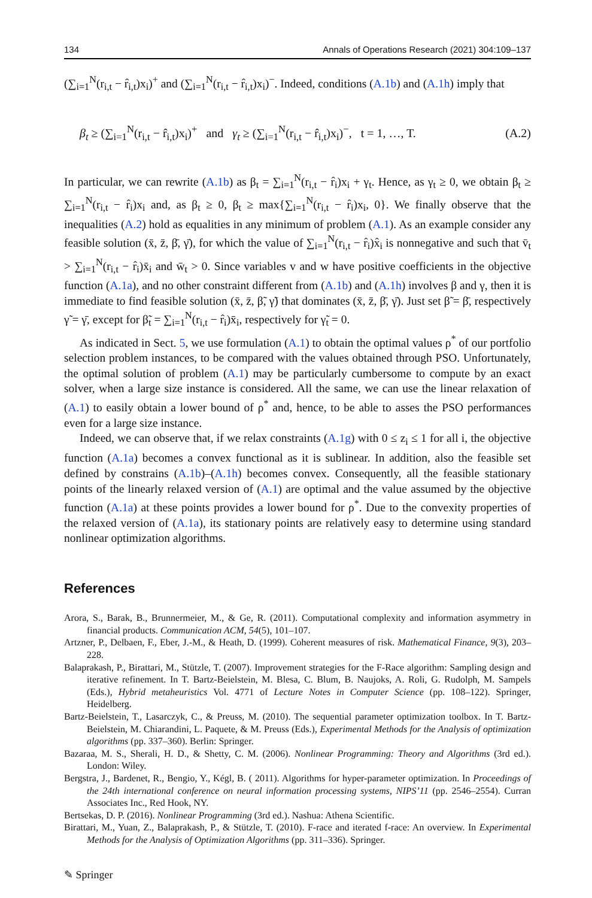134 Annals of Operations Research (2021) 304:109–137
(∑<sub>i=1</sub><sup>N</sup>(r<sub>i,t</sub> − r̂<sub>i,t</sub>)x<sub>i</sub>)<sup>+</sup> and (∑<sub>i=1</sub><sup>N</sup>(r<sub>i,t</sub> − r̂<sub>i,t</sub>)x<sub>i</sub>)<sup>−</sup>. Indeed, conditions (A.1b) and (A.1h) imply that
β<sub>t</sub> ≥ (∑<sub>i=1</sub><sup>N</sup>(r<sub>i,t</sub> − r̂<sub>i,t</sub>)x<sub>i</sub>)<sup>+</sup> and γ<sub>t</sub> ≥ (∑<sub>i=1</sub><sup>N</sup>(r<sub>i,t</sub> − r̂<sub>i,t</sub>)x<sub>i</sub>)<sup>−</sup>, t = 1, …, T. (A.2)
In particular, we can rewrite (A.1b) as β<sub>t</sub> = ∑<sub>i=1</sub><sup>N</sup>(r<sub>i,t</sub> − r̂<sub>i</sub>)x<sub>i</sub> + γ<sub>t</sub>. Hence, as γ<sub>t</sub> ≥ 0, we obtain β<sub>t</sub> ≥ ∑<sub>i=1</sub><sup>N</sup>(r<sub>i,t</sub> − r̂<sub>i</sub>)x<sub>i</sub> and, as β<sub>t</sub> ≥ 0, β<sub>t</sub> ≥ max{∑<sub>i=1</sub><sup>N</sup>(r<sub>i,t</sub> − r̂<sub>i</sub>)x<sub>i</sub>, 0}. We finally observe that the inequalities (A.2) hold as equalities in any minimum of problem (A.1). As an example consider any feasible solution (x̄, z̄, β̄, γ̄), for which the value of ∑<sub>i=1</sub><sup>N</sup>(r<sub>i,t</sub> − r̂<sub>i</sub>)x̂<sub>i</sub> is nonnegative and such that v̄<sub>t</sub> > ∑<sub>i=1</sub><sup>N</sup>(r<sub>i,t</sub> − r̂<sub>i</sub>)x̄<sub>i</sub> and w̄<sub>t</sub> > 0. Since variables v and w have positive coefficients in the objective function (A.1a), and no other constraint different from (A.1b) and (A.1h) involves β and γ, then it is immediate to find feasible solution (x̄, z̄, β̃, γ̃) that dominates (x̄, z̄, β̄, γ̄). Just set β̃ = β̄, respectively γ̃ = γ̄, except for β̃<sub>t</sub> = ∑<sub>i=1</sub><sup>N</sup>(r<sub>i,t</sub> − r̂<sub>i</sub>)x̄<sub>i</sub>, respectively for γ̃<sub>t</sub> = 0.
As indicated in Sect. 5, we use formulation (A.1) to obtain the optimal values ρ<sup>*</sup> of our portfolio selection problem instances, to be compared with the values obtained through PSO. Unfortunately, the optimal solution of problem (A.1) may be particularly cumbersome to compute by an exact solver, when a large size instance is considered. All the same, we can use the linear relaxation of (A.1) to easily obtain a lower bound of ρ<sup>*</sup> and, hence, to be able to asses the PSO performances even for a large size instance.
Indeed, we can observe that, if we relax constraints (A.1g) with 0 ≤ z<sub>i</sub> ≤ 1 for all i, the objective function (A.1a) becomes a convex functional as it is sublinear. In addition, also the feasible set defined by constrains (A.1b)–(A.1h) becomes convex. Consequently, all the feasible stationary points of the linearly relaxed version of (A.1) are optimal and the value assumed by the objective function (A.1a) at these points provides a lower bound for ρ<sup>*</sup>. Due to the convexity properties of the relaxed version of (A.1a), its stationary points are relatively easy to determine using standard nonlinear optimization algorithms.
References
Arora, S., Barak, B., Brunnermeier, M., & Ge, R. (2011). Computational complexity and information asymmetry in financial products. Communication ACM, 54(5), 101–107.
Artzner, P., Delbaen, F., Eber, J.-M., & Heath, D. (1999). Coherent measures of risk. Mathematical Finance, 9(3), 203–228.
Balaprakash, P., Birattari, M., Stützle, T. (2007). Improvement strategies for the F-Race algorithm: Sampling design and iterative refinement. In T. Bartz-Beielstein, M. Blesa, C. Blum, B. Naujoks, A. Roli, G. Rudolph, M. Sampels (Eds.), Hybrid metaheuristics Vol. 4771 of Lecture Notes in Computer Science (pp. 108–122). Springer, Heidelberg.
Bartz-Beielstein, T., Lasarczyk, C., & Preuss, M. (2010). The sequential parameter optimization toolbox. In T. Bartz-Beielstein, M. Chiarandini, L. Paquete, & M. Preuss (Eds.), Experimental Methods for the Analysis of optimization algorithms (pp. 337–360). Berlin: Springer.
Bazaraa, M. S., Sherali, H. D., & Shetty, C. M. (2006). Nonlinear Programming: Theory and Algorithms (3rd ed.). London: Wiley.
Bergstra, J., Bardenet, R., Bengio, Y., Kégl, B. ( 2011). Algorithms for hyper-parameter optimization. In Proceedings of the 24th international conference on neural information processing systems, NIPS’11 (pp. 2546–2554). Curran Associates Inc., Red Hook, NY.
Bertsekas, D. P. (2016). Nonlinear Programming (3rd ed.). Nashua: Athena Scientific.
Birattari, M., Yuan, Z., Balaprakash, P., & Stützle, T. (2010). F-race and iterated f-race: An overview. In Experimental Methods for the Analysis of Optimization Algorithms (pp. 311–336). Springer.
✎ Springer